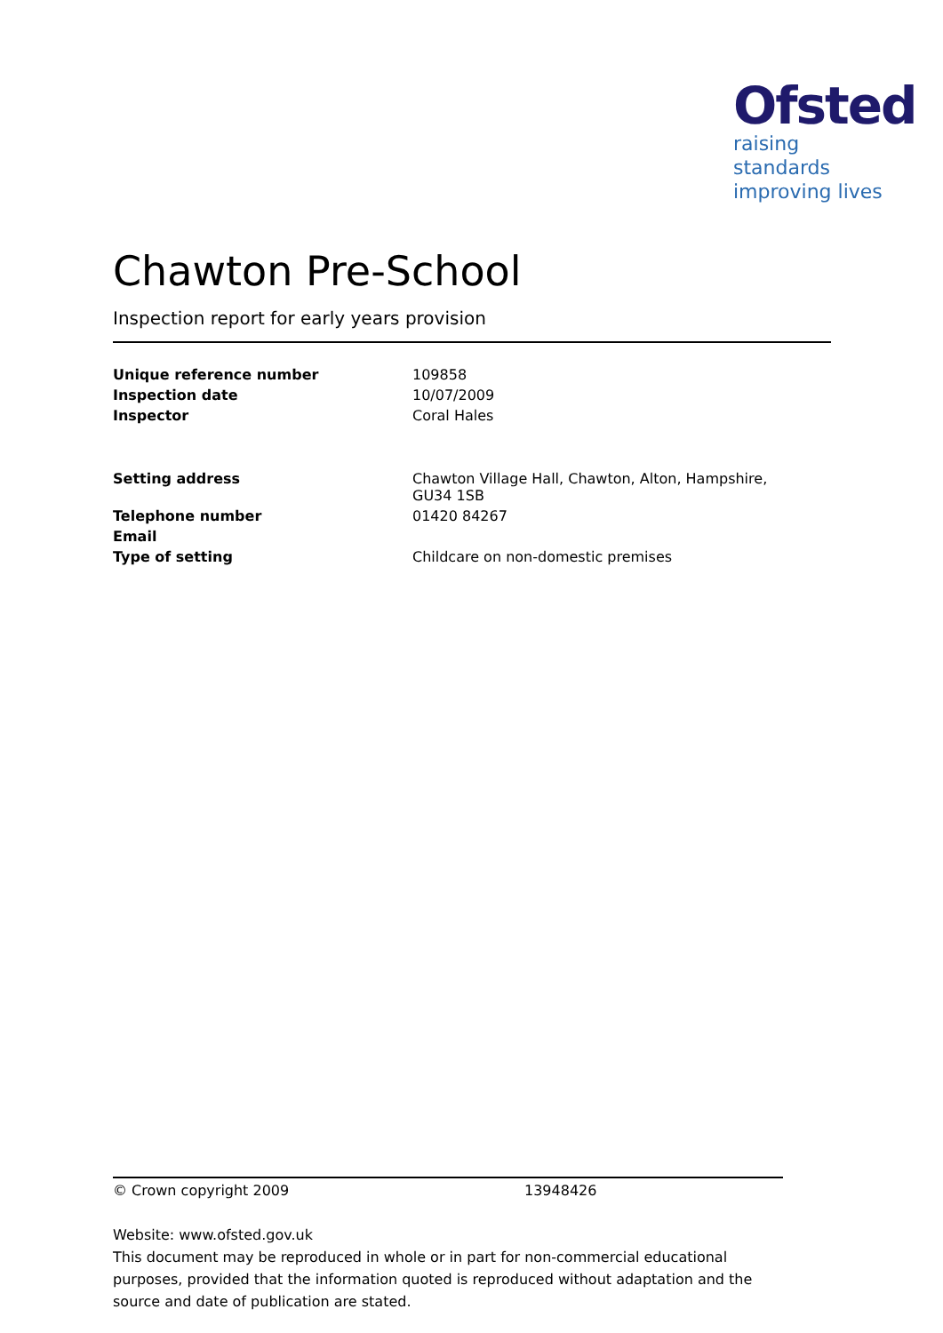Ofsted
raising standards
improving lives
Chawton Pre-School
Inspection report for early years provision
| Unique reference number | 109858 |
| Inspection date | 10/07/2009 |
| Inspector | Coral Hales |
| Setting address | Chawton Village Hall, Chawton, Alton, Hampshire, GU34 1SB |
| Telephone number | 01420 84267 |
| Email | |
| Type of setting | Childcare on non-domestic premises |
© Crown copyright 2009 13948426
Website: www.ofsted.gov.uk
This document may be reproduced in whole or in part for non-commercial educational purposes, provided that the information quoted is reproduced without adaptation and the source and date of publication are stated.